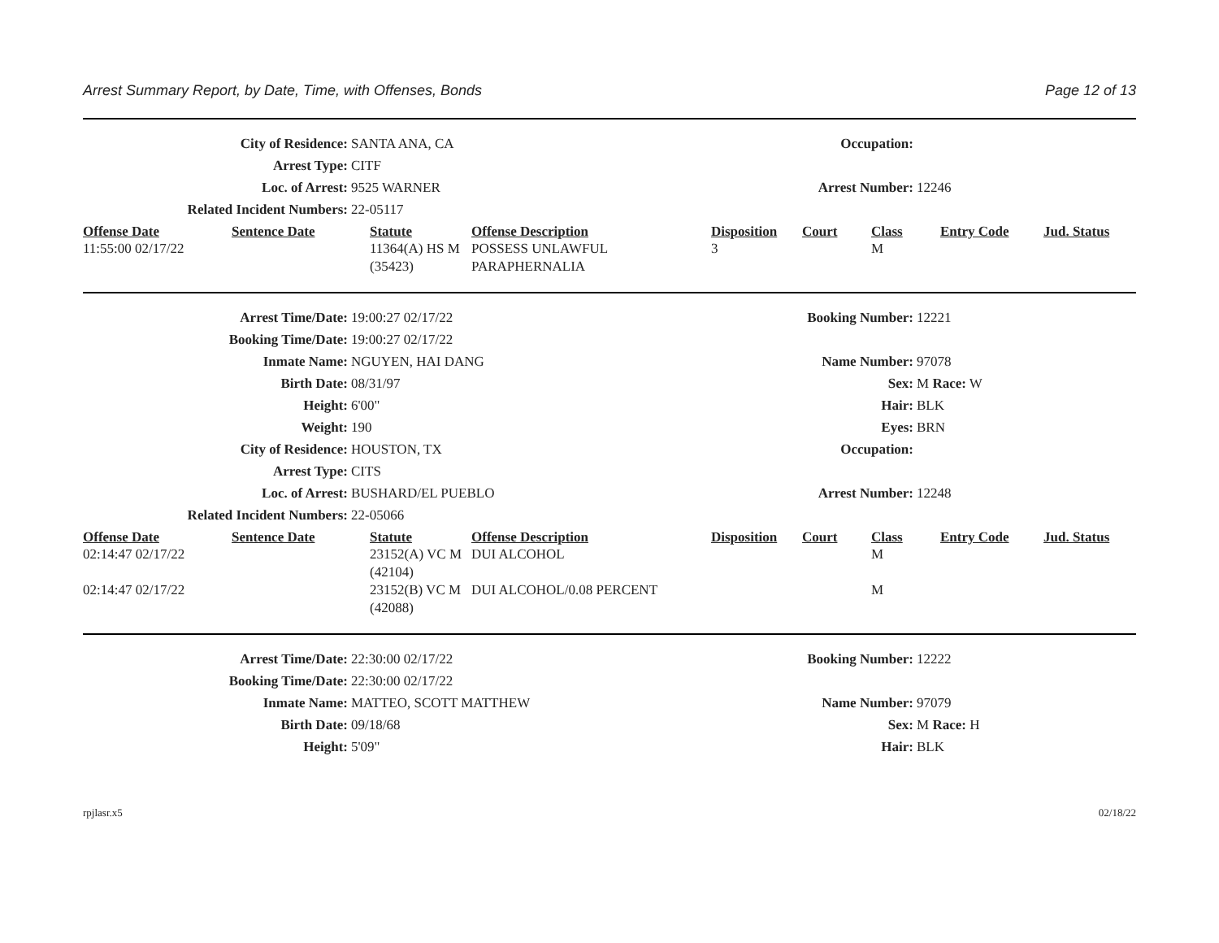Arrest Summary Report, by Date, Time, with Offenses, Bonds Page 12 of 13
City of Residence: SANTA ANA, CA Occupation:
Arrest Type: CITF
Loc. of Arrest: 9525 WARNER Arrest Number: 12246
Related Incident Numbers: 22-05117
| Offense Date | Sentence Date | Statute | Offense Description | Disposition | Court | Class | Entry Code | Jud. Status |
| --- | --- | --- | --- | --- | --- | --- | --- | --- |
| 11:55:00 02/17/22 | | 11364(A) HS M (35423) | POSSESS UNLAWFUL PARAPHERNALIA | 3 | | M | | |
Arrest Time/Date: 19:00:27 02/17/22 Booking Number: 12221
Booking Time/Date: 19:00:27 02/17/22
Inmate Name: NGUYEN, HAI DANG Name Number: 97078
Birth Date: 08/31/97 Sex: M Race: W
Height: 6'00" Hair: BLK
Weight: 190 Eyes: BRN
City of Residence: HOUSTON, TX Occupation:
Arrest Type: CITS
Loc. of Arrest: BUSHARD/EL PUEBLO Arrest Number: 12248
Related Incident Numbers: 22-05066
| Offense Date | Sentence Date | Statute | Offense Description | Disposition | Court | Class | Entry Code | Jud. Status |
| --- | --- | --- | --- | --- | --- | --- | --- | --- |
| 02:14:47 02/17/22 | | 23152(A) VC M (42104) | DUI ALCOHOL | | | M | | |
| 02:14:47 02/17/22 | | 23152(B) VC M (42088) | DUI ALCOHOL/0.08 PERCENT | | | M | | |
Arrest Time/Date: 22:30:00 02/17/22 Booking Number: 12222
Booking Time/Date: 22:30:00 02/17/22
Inmate Name: MATTEO, SCOTT MATTHEW Name Number: 97079
Birth Date: 09/18/68 Sex: M Race: H
Height: 5'09" Hair: BLK
rpjlasr.x5 02/18/22